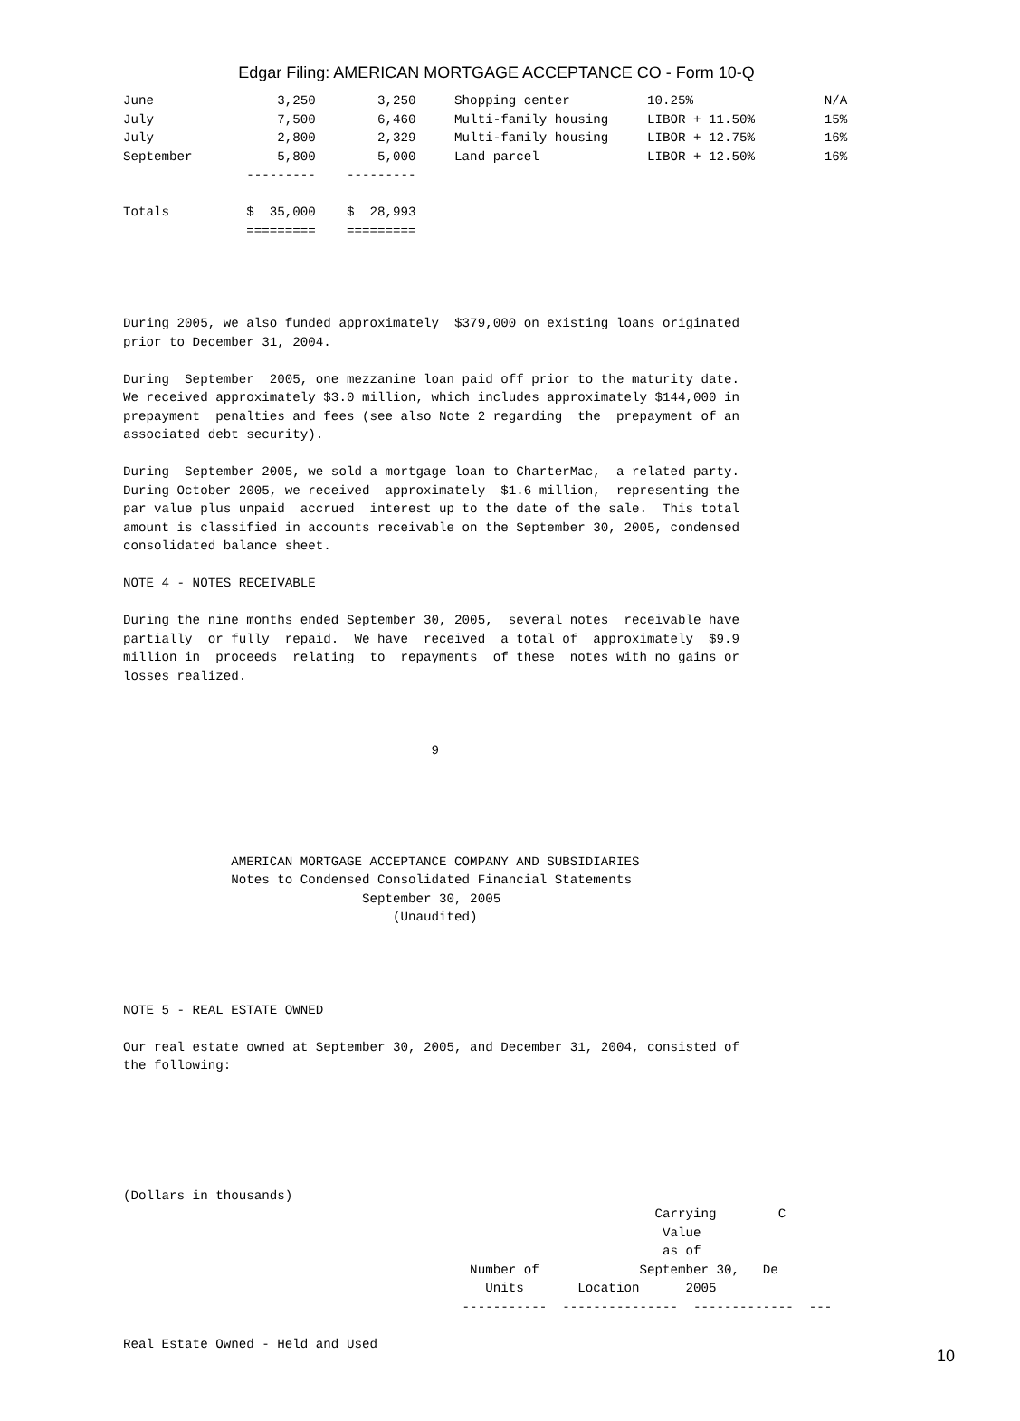Edgar Filing: AMERICAN MORTGAGE ACCEPTANCE CO - Form 10-Q
June                3,250        3,250     Shopping center          10.25%                 N/A
July                7,500        6,460     Multi-family housing     LIBOR + 11.50%         15%
July                2,800        2,329     Multi-family housing     LIBOR + 12.75%         16%
September           5,800        5,000     Land parcel              LIBOR + 12.50%         16%
                ---------    ---------

Totals          $  35,000    $  28,993
                =========    =========




During 2005, we also funded approximately  $379,000 on existing loans originated
prior to December 31, 2004.

During  September  2005, one mezzanine loan paid off prior to the maturity date.
We received approximately $3.0 million, which includes approximately $144,000 in
prepayment  penalties and fees (see also Note 2 regarding  the  prepayment of an
associated debt security).

During  September 2005, we sold a mortgage loan to CharterMac,  a related party.
During October 2005, we received  approximately  $1.6 million,  representing the
par value plus unpaid  accrued  interest up to the date of the sale.  This total
amount is classified in accounts receivable on the September 30, 2005, condensed
consolidated balance sheet.

NOTE 4 - NOTES RECEIVABLE

During the nine months ended September 30, 2005,  several notes  receivable have
partially  or fully  repaid.  We have  received  a total of  approximately  $9.9
million in  proceeds  relating  to  repayments  of these  notes with no gains or
losses realized.



                                        9





              AMERICAN MORTGAGE ACCEPTANCE COMPANY AND SUBSIDIARIES
              Notes to Condensed Consolidated Financial Statements
                               September 30, 2005
                                   (Unaudited)




NOTE 5 - REAL ESTATE OWNED

Our real estate owned at September 30, 2005, and December 31, 2004, consisted of
the following:






(Dollars in thousands)
                                                                     Carrying        C
                                                                      Value
                                                                      as of
                                             Number of             September 30,   De
                                               Units       Location      2005
                                            -----------  ---------------  -------------  ---

Real Estate Owned - Held and Used
10